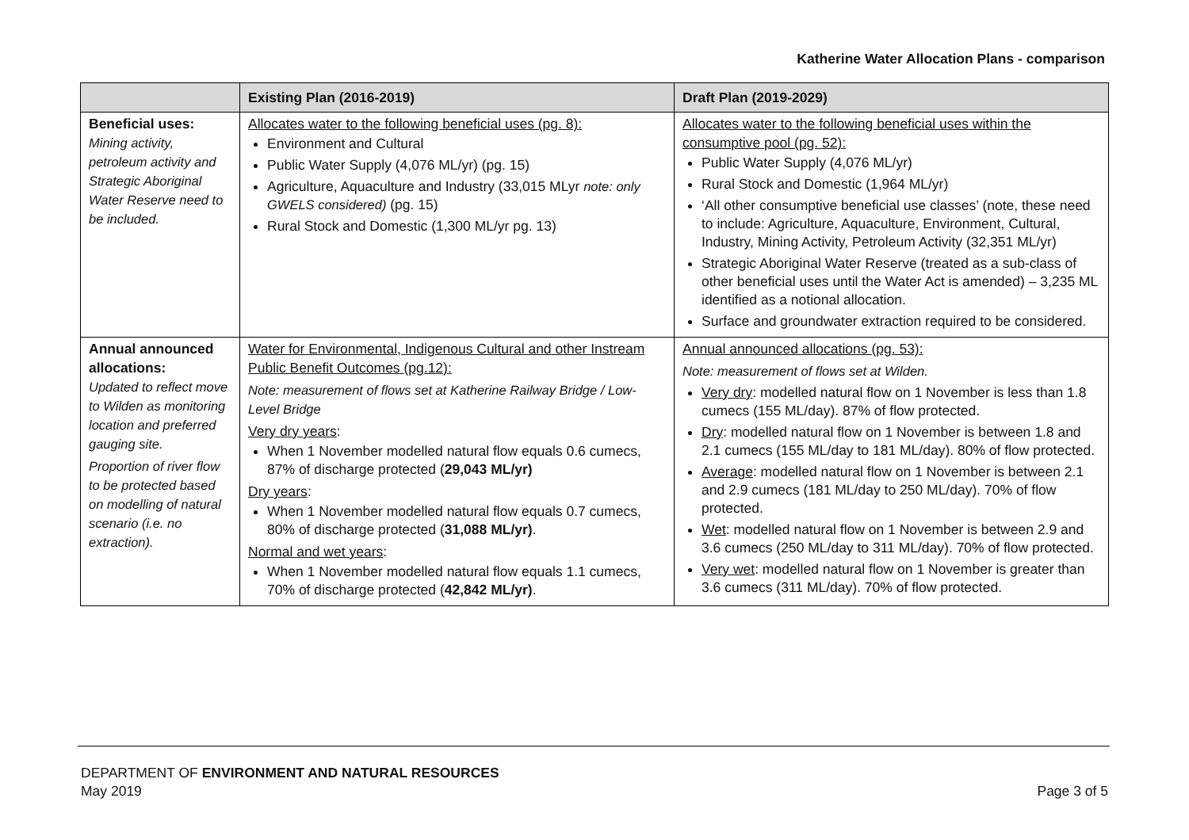Katherine Water Allocation Plans - comparison
| | Existing Plan (2016-2019) | Draft Plan (2019-2029) |
| --- | --- | --- |
| Beneficial uses: Mining activity, petroleum activity and Strategic Aboriginal Water Reserve need to be included. | Allocates water to the following beneficial uses (pg. 8): Environment and Cultural Public Water Supply (4,076 ML/yr) (pg. 15) Agriculture, Aquaculture and Industry (33,015 MLyr note: only GWELS considered) (pg. 15) Rural Stock and Domestic (1,300 ML/yr pg. 13) | Allocates water to the following beneficial uses within the consumptive pool (pg. 52): Public Water Supply (4,076 ML/yr) Rural Stock and Domestic (1,964 ML/yr) ‘All other consumptive beneficial use classes’ (note, these need to include: Agriculture, Aquaculture, Environment, Cultural, Industry, Mining Activity, Petroleum Activity (32,351 ML/yr) Strategic Aboriginal Water Reserve (treated as a sub-class of other beneficial uses until the Water Act is amended) – 3,235 ML identified as a notional allocation. Surface and groundwater extraction required to be considered. |
| Annual announced allocations: Updated to reflect move to Wilden as monitoring location and preferred gauging site. Proportion of river flow to be protected based on modelling of natural scenario (i.e. no extraction). | Water for Environmental, Indigenous Cultural and other Instream Public Benefit Outcomes (pg.12): Note: measurement of flows set at Katherine Railway Bridge / Low-Level Bridge Very dry years : When 1 November modelled natural flow equals 0.6 cumecs, 87% of discharge protected ( 29,043 ML/yr) Dry years : When 1 November modelled natural flow equals 0.7 cumecs, 80% of discharge protected ( 31,088 ML/yr) . Normal and wet years : When 1 November modelled natural flow equals 1.1 cumecs, 70% of discharge protected ( 42,842 ML/yr) . | Annual announced allocations (pg. 53): Note: measurement of flows set at Wilden. Very dry : modelled natural flow on 1 November is less than 1.8 cumecs (155 ML/day). 87% of flow protected. Dry : modelled natural flow on 1 November is between 1.8 and 2.1 cumecs (155 ML/day to 181 ML/day). 80% of flow protected. Average : modelled natural flow on 1 November is between 2.1 and 2.9 cumecs (181 ML/day to 250 ML/day). 70% of flow protected. Wet : modelled natural flow on 1 November is between 2.9 and 3.6 cumecs (250 ML/day to 311 ML/day). 70% of flow protected. Very wet : modelled natural flow on 1 November is greater than 3.6 cumecs (311 ML/day). 70% of flow protected. |
DEPARTMENT OF ENVIRONMENT AND NATURAL RESOURCES
May 2019 Page 3 of 5